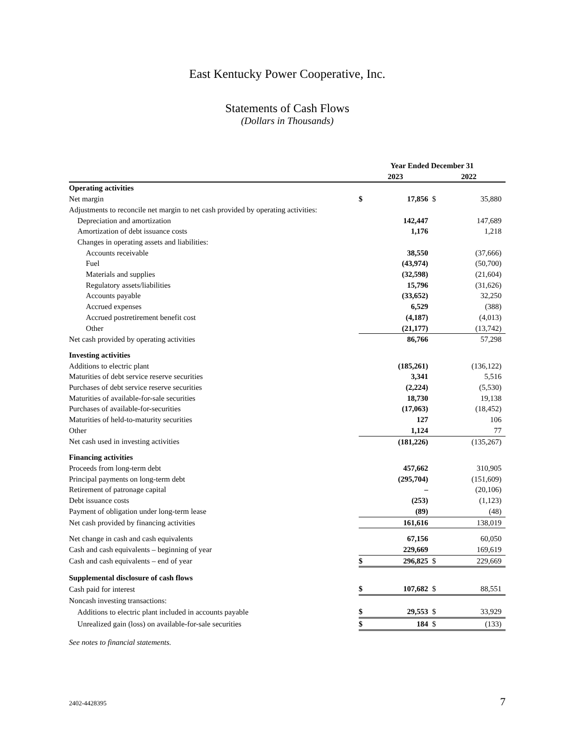East Kentucky Power Cooperative, Inc.
Statements of Cash Flows
(Dollars in Thousands)
| | Year Ended December 31 | | | |
| | 2023 | | 2022 | |
| Operating activities | | | | |
| Net margin | $ | 17,856 | $ | 35,880 |
| Adjustments to reconcile net margin to net cash provided by operating activities: | | | | |
| Depreciation and amortization | | 142,447 | | 147,689 |
| Amortization of debt issuance costs | | 1,176 | | 1,218 |
| Changes in operating assets and liabilities: | | | | |
| Accounts receivable | | 38,550 | | (37,666) |
| Fuel | | (43,974) | | (50,700) |
| Materials and supplies | | (32,598) | | (21,604) |
| Regulatory assets/liabilities | | 15,796 | | (31,626) |
| Accounts payable | | (33,652) | | 32,250 |
| Accrued expenses | | 6,529 | | (388) |
| Accrued postretirement benefit cost | | (4,187) | | (4,013) |
| Other | | (21,177) | | (13,742) |
| Net cash provided by operating activities | | 86,766 | | 57,298 |
| Investing activities | | | | |
| Additions to electric plant | | (185,261) | | (136,122) |
| Maturities of debt service reserve securities | | 3,341 | | 5,516 |
| Purchases of debt service reserve securities | | (2,224) | | (5,530) |
| Maturities of available-for-sale securities | | 18,730 | | 19,138 |
| Purchases of available-for-securities | | (17,063) | | (18,452) |
| Maturities of held-to-maturity securities | | 127 | | 106 |
| Other | | 1,124 | | 77 |
| Net cash used in investing activities | | (181,226) | | (135,267) |
| Financing activities | | | | |
| Proceeds from long-term debt | | 457,662 | | 310,905 |
| Principal payments on long-term debt | | (295,704) | | (151,609) |
| Retirement of patronage capital | | – | | (20,106) |
| Debt issuance costs | | (253) | | (1,123) |
| Payment of obligation under long-term lease | | (89) | | (48) |
| Net cash provided by financing activities | | 161,616 | | 138,019 |
| Net change in cash and cash equivalents | | 67,156 | | 60,050 |
| Cash and cash equivalents – beginning of year | | 229,669 | | 169,619 |
| Cash and cash equivalents – end of year | $ | 296,825 | $ | 229,669 |
| Supplemental disclosure of cash flows | | | | |
| Cash paid for interest | $ | 107,682 | $ | 88,551 |
| Noncash investing transactions: | | | | |
| Additions to electric plant included in accounts payable | $ | 29,553 | $ | 33,929 |
| Unrealized gain (loss) on available-for-sale securities | $ | 184 | $ | (133) |
See notes to financial statements.
2402-4428395 7